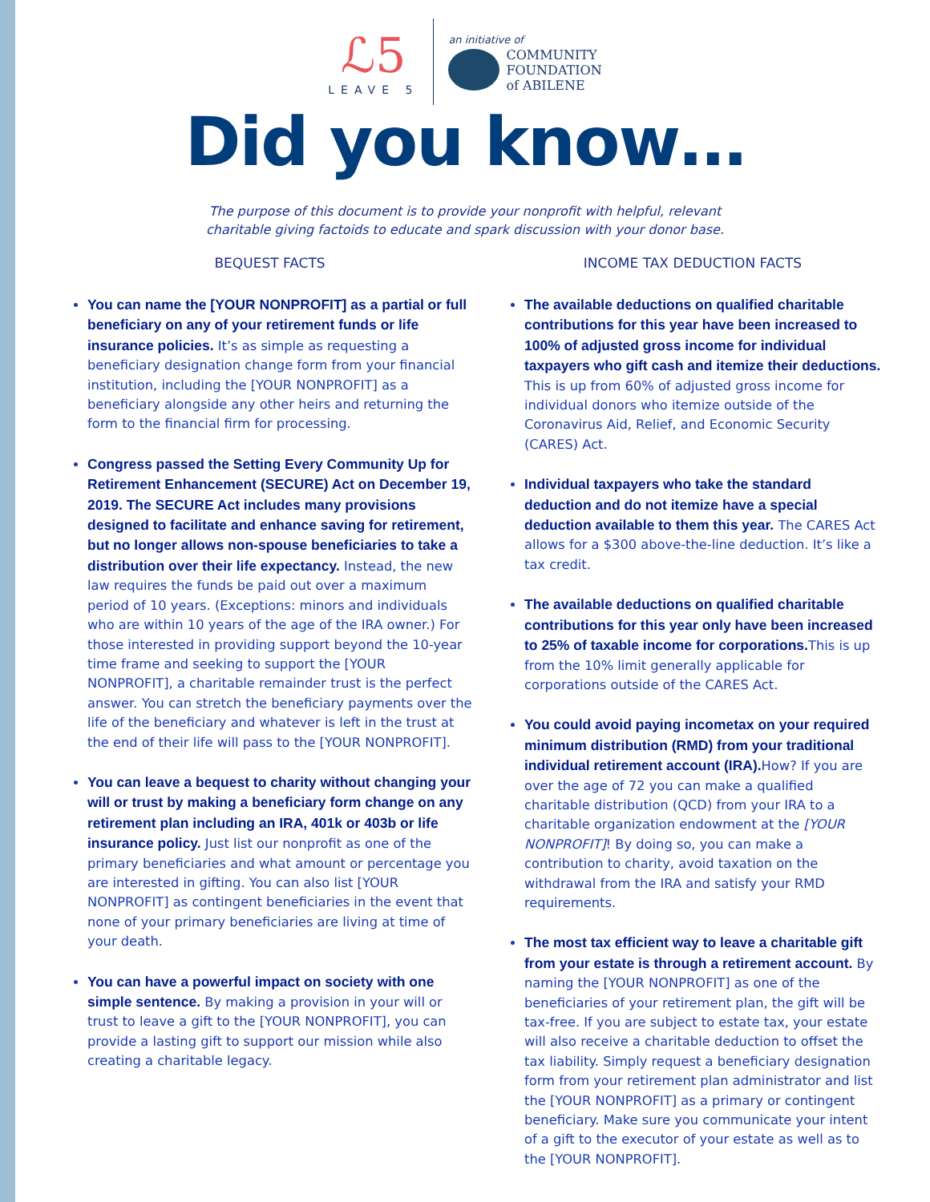ℒ5
LEAVE 5
an initiative of
COMMUNITY
FOUNDATION
of ABILENE
Did you know…
The purpose of this document is to provide your nonprofit with helpful, relevant
charitable giving factoids to educate and spark discussion with your donor base.
BEQUEST FACTS
You can name the [YOUR NONPROFIT] as a partial or full beneficiary on any of your retirement funds or life insurance policies. It’s as simple as requesting a beneficiary designation change form from your financial institution, including the [YOUR NONPROFIT] as a beneficiary alongside any other heirs and returning the form to the financial firm for processing.
Congress passed the Setting Every Community Up for Retirement Enhancement (SECURE) Act on December 19, 2019. The SECURE Act includes many provisions designed to facilitate and enhance saving for retirement, but no longer allows non-spouse beneficiaries to take a distribution over their life expectancy. Instead, the new law requires the funds be paid out over a maximum period of 10 years. (Exceptions: minors and individuals who are within 10 years of the age of the IRA owner.) For those interested in providing support beyond the 10-year time frame and seeking to support the [YOUR NONPROFIT], a charitable remainder trust is the perfect answer. You can stretch the beneficiary payments over the life of the beneficiary and whatever is left in the trust at the end of their life will pass to the [YOUR NONPROFIT].
You can leave a bequest to charity without changing your will or trust by making a beneficiary form change on any retirement plan including an IRA, 401k or 403b or life insurance policy. Just list our nonprofit as one of the primary beneficiaries and what amount or percentage you are interested in gifting. You can also list [YOUR NONPROFIT] as contingent beneficiaries in the event that none of your primary beneficiaries are living at time of your death.
You can have a powerful impact on society with one simple sentence. By making a provision in your will or trust to leave a gift to the [YOUR NONPROFIT], you can provide a lasting gift to support our mission while also creating a charitable legacy.
INCOME TAX DEDUCTION FACTS
The available deductions on qualified charitable contributions for this year have been increased to 100% of adjusted gross income for individual taxpayers who gift cash and itemize their deductions. This is up from 60% of adjusted gross income for individual donors who itemize outside of the Coronavirus Aid, Relief, and Economic Security (CARES) Act.
Individual taxpayers who take the standard deduction and do not itemize have a special deduction available to them this year. The CARES Act allows for a $300 above-the-line deduction. It’s like a tax credit.
The available deductions on qualified charitable contributions for this year only have been increased to 25% of taxable income for corporations. This is up from the 10% limit generally applicable for corporations outside of the CARES Act.
You could avoid paying incometax on your required minimum distribution (RMD) from your traditional individual retirement account (IRA). How? If you are over the age of 72 you can make a qualified charitable distribution (QCD) from your IRA to a charitable organization endowment at the [YOUR NONPROFIT]! By doing so, you can make a contribution to charity, avoid taxation on the withdrawal from the IRA and satisfy your RMD requirements.
The most tax efficient way to leave a charitable gift from your estate is through a retirement account. By naming the [YOUR NONPROFIT] as one of the beneficiaries of your retirement plan, the gift will be tax-free. If you are subject to estate tax, your estate will also receive a charitable deduction to offset the tax liability. Simply request a beneficiary designation form from your retirement plan administrator and list the [YOUR NONPROFIT] as a primary or contingent beneficiary. Make sure you communicate your intent of a gift to the executor of your estate as well as to the [YOUR NONPROFIT].